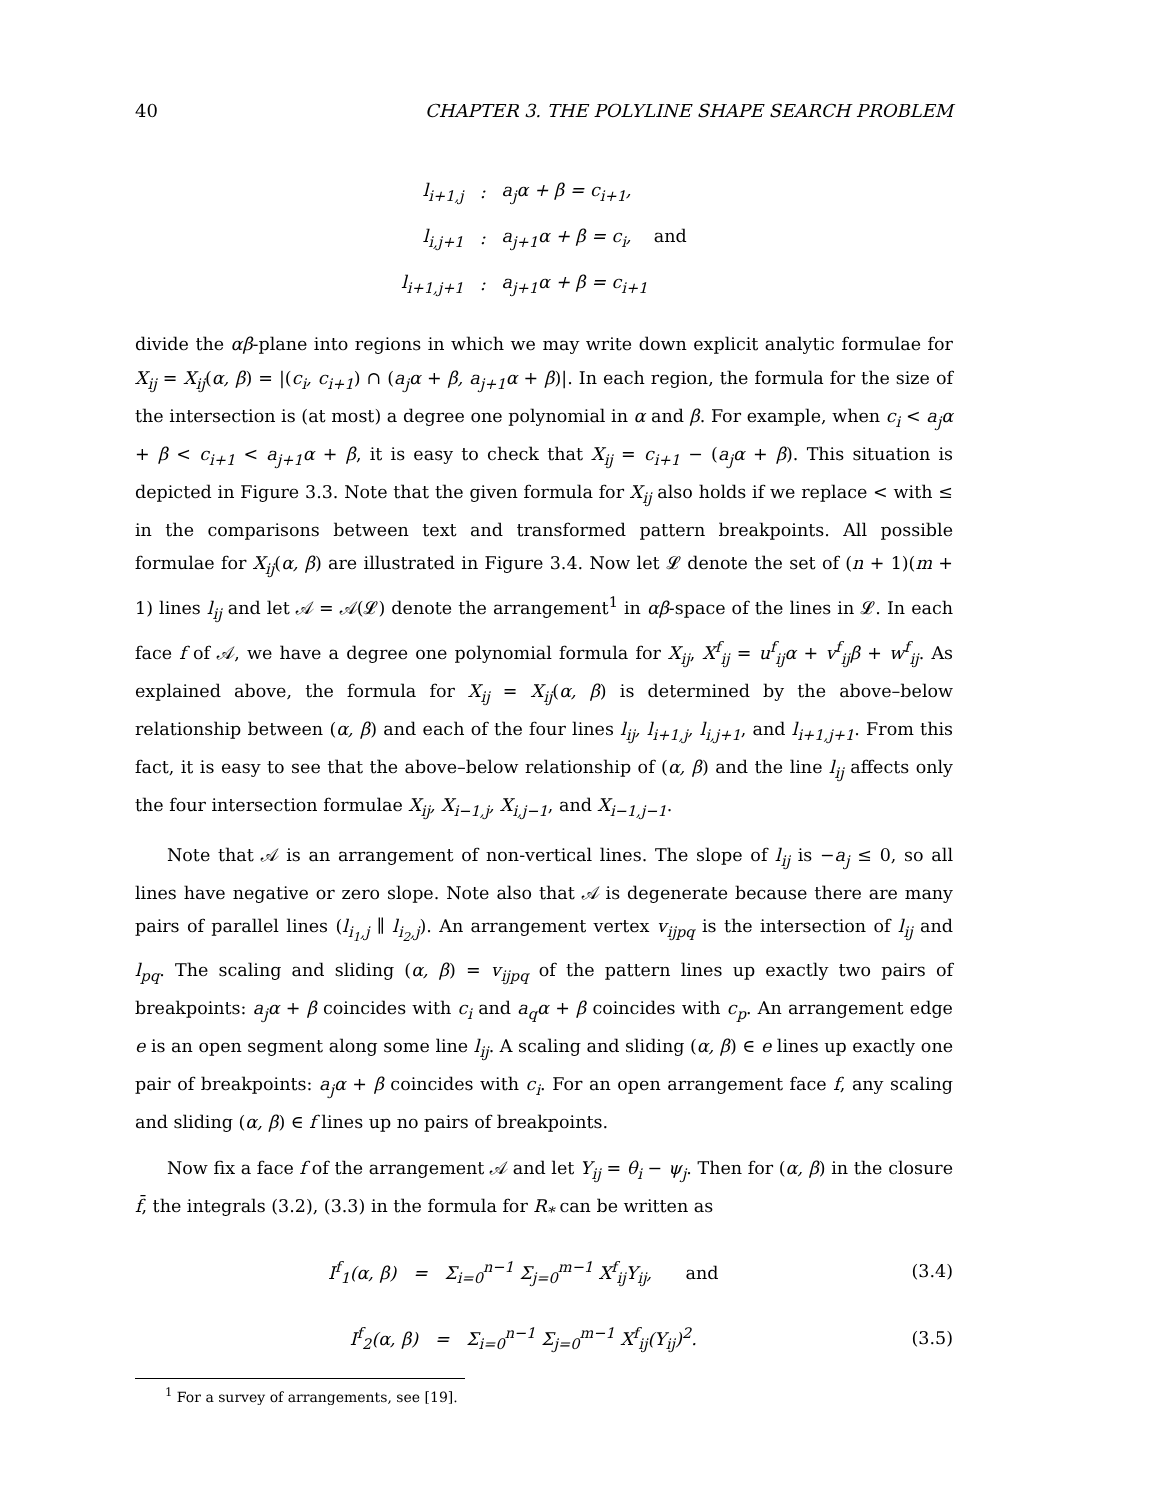40 CHAPTER 3. THE POLYLINE SHAPE SEARCH PROBLEM
| l<sub>i+1,j</sub> | : | a<sub>j</sub>α + β = c<sub>i+1</sub>, |
| l<sub>i,j+1</sub> | : | a<sub>j+1</sub>α + β = c<sub>i</sub>, and |
| l<sub>i+1,j+1</sub> | : | a<sub>j+1</sub>α + β = c<sub>i+1</sub> |
divide the αβ-plane into regions in which we may write down explicit analytic formulae for X<sub>ij</sub> = X<sub>ij</sub>(α, β) = |(c<sub>i</sub>, c<sub>i+1</sub>) ∩ (a<sub>j</sub>α + β, a<sub>j+1</sub>α + β)|. In each region, the formula for the size of the intersection is (at most) a degree one polynomial in α and β. For example, when c<sub>i</sub> < a<sub>j</sub>α + β < c<sub>i+1</sub> < a<sub>j+1</sub>α + β, it is easy to check that X<sub>ij</sub> = c<sub>i+1</sub> − (a<sub>j</sub>α + β). This situation is depicted in Figure 3.3. Note that the given formula for X<sub>ij</sub> also holds if we replace < with ≤ in the comparisons between text and transformed pattern breakpoints. All possible formulae for X<sub>ij</sub>(α, β) are illustrated in Figure 3.4. Now let 𝓛 denote the set of (n + 1)(m + 1) lines l<sub>ij</sub> and let 𝒜 = 𝒜(𝓛) denote the arrangement<sup>1</sup> in αβ-space of the lines in 𝓛. In each face f of 𝒜, we have a degree one polynomial formula for X<sub>ij</sub>, X<sup>f</sup><sub>ij</sub> = u<sup>f</sup><sub>ij</sub>α + v<sup>f</sup><sub>ij</sub>β + w<sup>f</sup><sub>ij</sub>. As explained above, the formula for X<sub>ij</sub> = X<sub>ij</sub>(α, β) is determined by the above–below relationship between (α, β) and each of the four lines l<sub>ij</sub>, l<sub>i+1,j</sub>, l<sub>i,j+1</sub>, and l<sub>i+1,j+1</sub>. From this fact, it is easy to see that the above–below relationship of (α, β) and the line l<sub>ij</sub> affects only the four intersection formulae X<sub>ij</sub>, X<sub>i−1,j</sub>, X<sub>i,j−1</sub>, and X<sub>i−1,j−1</sub>.
Note that 𝒜 is an arrangement of non-vertical lines. The slope of l<sub>ij</sub> is −a<sub>j</sub> ≤ 0, so all lines have negative or zero slope. Note also that 𝒜 is degenerate because there are many pairs of parallel lines (l<sub>i<sub>1</sub>,j</sub> ∥ l<sub>i<sub>2</sub>,j</sub>). An arrangement vertex v<sub>ijpq</sub> is the intersection of l<sub>ij</sub> and l<sub>pq</sub>. The scaling and sliding (α, β) = v<sub>ijpq</sub> of the pattern lines up exactly two pairs of breakpoints: a<sub>j</sub>α + β coincides with c<sub>i</sub> and a<sub>q</sub>α + β coincides with c<sub>p</sub>. An arrangement edge e is an open segment along some line l<sub>ij</sub>. A scaling and sliding (α, β) ∈ e lines up exactly one pair of breakpoints: a<sub>j</sub>α + β coincides with c<sub>i</sub>. For an open arrangement face f, any scaling and sliding (α, β) ∈ f lines up no pairs of breakpoints.
Now fix a face f of the arrangement 𝒜 and let Y<sub>ij</sub> = θ<sub>i</sub> − ψ<sub>j</sub>. Then for (α, β) in the closure f̄, the integrals (3.2), (3.3) in the formula for R<sub>*</sub> can be written as
I<sup>f</sup><sub>1</sub>(α, β) = Σ<sub>i=0</sub><sup>n−1</sup> Σ<sub>j=0</sub><sup>m−1</sup> X<sup>f</sup><sub>ij</sub>Y<sub>ij</sub>, and (3.4)
I<sup>f</sup><sub>2</sub>(α, β) = Σ<sub>i=0</sub><sup>n−1</sup> Σ<sub>j=0</sub><sup>m−1</sup> X<sup>f</sup><sub>ij</sub>(Y<sub>ij</sub>)<sup>2</sup>. (3.5)
<sup>1</sup> For a survey of arrangements, see [19].